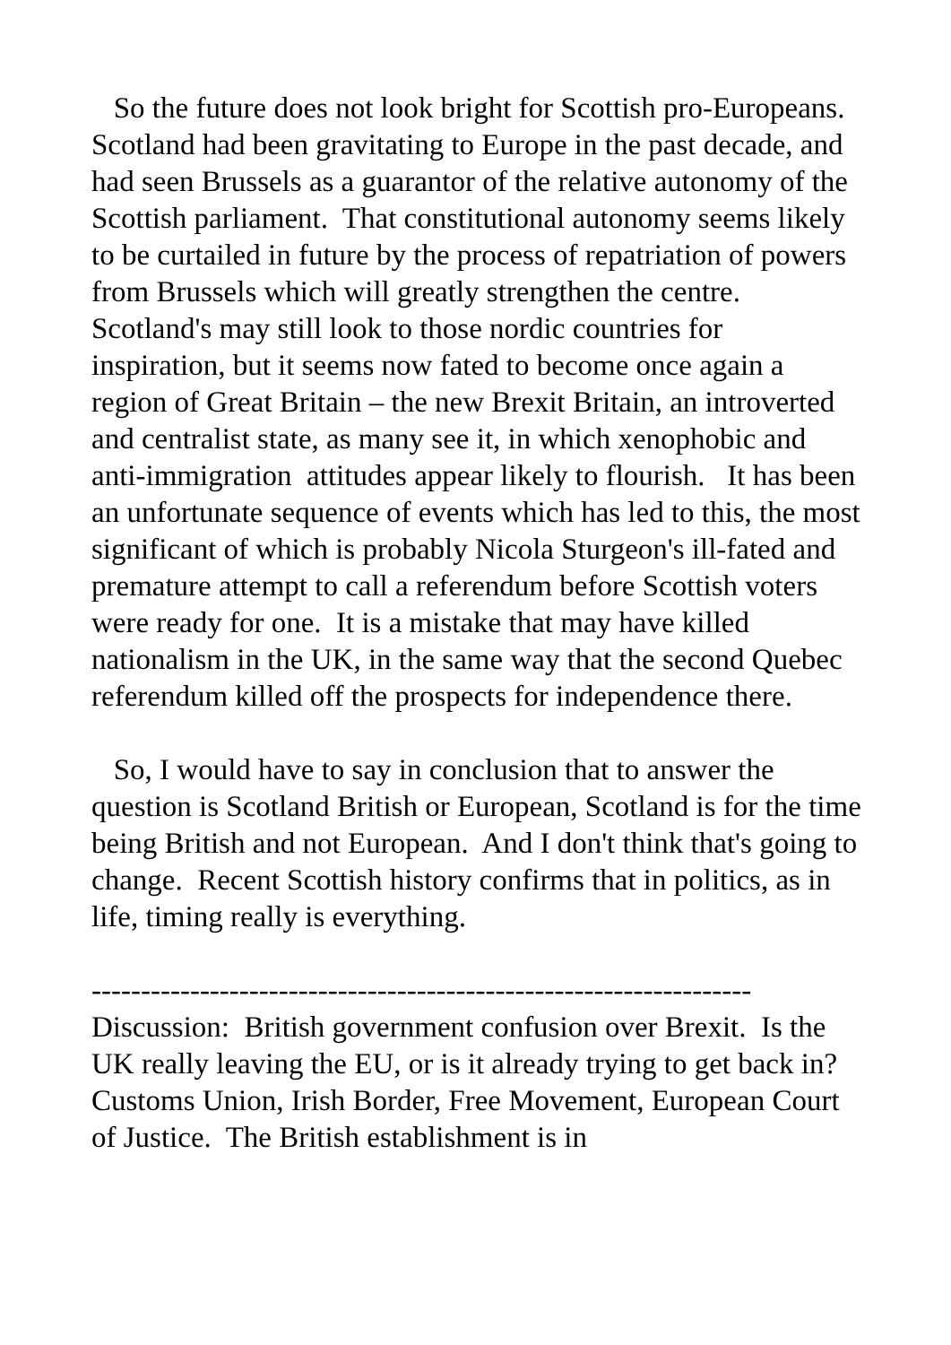So the future does not look bright for Scottish pro-Europeans. Scotland had been gravitating to Europe in the past decade, and had seen Brussels as a guarantor of the relative autonomy of the Scottish parliament. That constitutional autonomy seems likely to be curtailed in future by the process of repatriation of powers from Brussels which will greatly strengthen the centre. Scotland's may still look to those nordic countries for inspiration, but it seems now fated to become once again a region of Great Britain – the new Brexit Britain, an introverted and centralist state, as many see it, in which xenophobic and anti-immigration attitudes appear likely to flourish. It has been an unfortunate sequence of events which has led to this, the most significant of which is probably Nicola Sturgeon's ill-fated and premature attempt to call a referendum before Scottish voters were ready for one. It is a mistake that may have killed nationalism in the UK, in the same way that the second Quebec referendum killed off the prospects for independence there.
So, I would have to say in conclusion that to answer the question is Scotland British or European, Scotland is for the time being British and not European. And I don't think that's going to change. Recent Scottish history confirms that in politics, as in life, timing really is everything.
-------------------------------------------------------------------
Discussion: British government confusion over Brexit. Is the UK really leaving the EU, or is it already trying to get back in? Customs Union, Irish Border, Free Movement, European Court of Justice. The British establishment is in